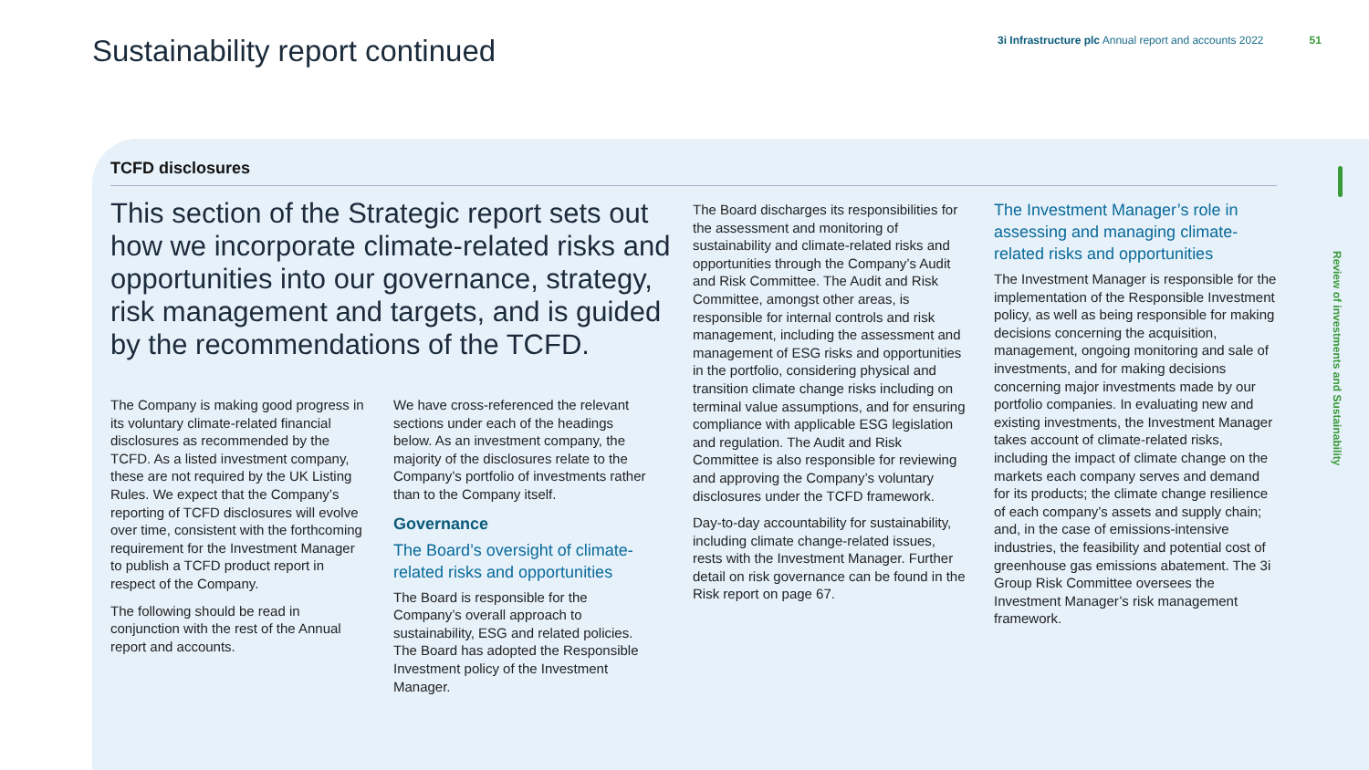Sustainability report continued
3i Infrastructure plc Annual report and accounts 2022
51
TCFD disclosures
This section of the Strategic report sets out how we incorporate climate-related risks and opportunities into our governance, strategy, risk management and targets, and is guided by the recommendations of the TCFD.
The Company is making good progress in its voluntary climate-related financial disclosures as recommended by the TCFD. As a listed investment company, these are not required by the UK Listing Rules. We expect that the Company’s reporting of TCFD disclosures will evolve over time, consistent with the forthcoming requirement for the Investment Manager to publish a TCFD product report in respect of the Company.
The following should be read in conjunction with the rest of the Annual report and accounts.
We have cross-referenced the relevant sections under each of the headings below. As an investment company, the majority of the disclosures relate to the Company’s portfolio of investments rather than to the Company itself.
Governance
The Board’s oversight of climate-related risks and opportunities
The Board is responsible for the Company’s overall approach to sustainability, ESG and related policies. The Board has adopted the Responsible Investment policy of the Investment Manager.
The Board discharges its responsibilities for the assessment and monitoring of sustainability and climate-related risks and opportunities through the Company’s Audit and Risk Committee. The Audit and Risk Committee, amongst other areas, is responsible for internal controls and risk management, including the assessment and management of ESG risks and opportunities in the portfolio, considering physical and transition climate change risks including on terminal value assumptions, and for ensuring compliance with applicable ESG legislation and regulation. The Audit and Risk Committee is also responsible for reviewing and approving the Company’s voluntary disclosures under the TCFD framework.
Day-to-day accountability for sustainability, including climate change-related issues, rests with the Investment Manager. Further detail on risk governance can be found in the Risk report on page 67.
The Investment Manager’s role in assessing and managing climate-related risks and opportunities
The Investment Manager is responsible for the implementation of the Responsible Investment policy, as well as being responsible for making decisions concerning the acquisition, management, ongoing monitoring and sale of investments, and for making decisions concerning major investments made by our portfolio companies. In evaluating new and existing investments, the Investment Manager takes account of climate-related risks, including the impact of climate change on the markets each company serves and demand for its products; the climate change resilience of each company’s assets and supply chain; and, in the case of emissions-intensive industries, the feasibility and potential cost of greenhouse gas emissions abatement. The 3i Group Risk Committee oversees the Investment Manager’s risk management framework.
Review of investments and Sustainability